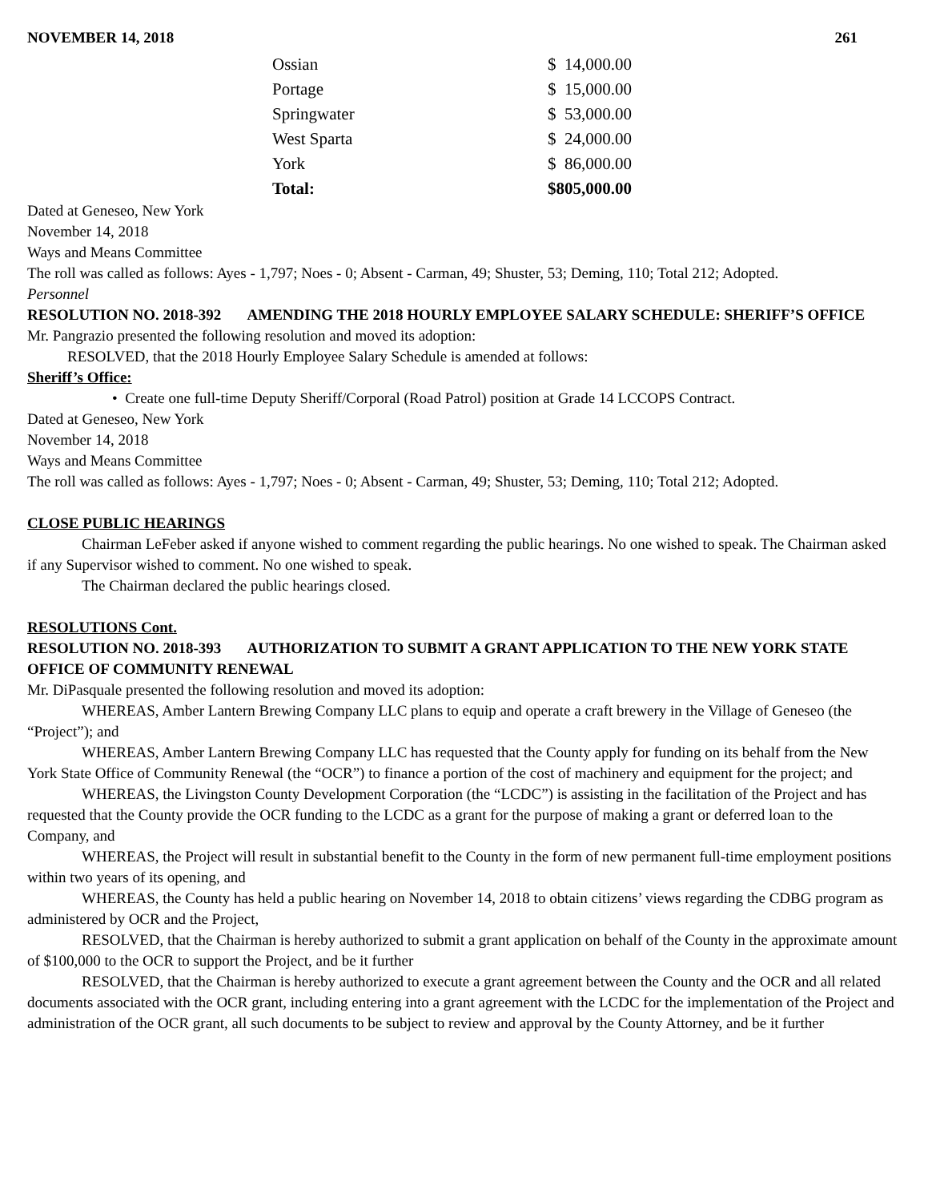NOVEMBER 14, 2018 261
| Ossian | $ 14,000.00 |
| Portage | $ 15,000.00 |
| Springwater | $ 53,000.00 |
| West Sparta | $ 24,000.00 |
| York | $ 86,000.00 |
| Total: | $805,000.00 |
Dated at Geneseo, New York
November 14, 2018
Ways and Means Committee
The roll was called as follows: Ayes - 1,797; Noes - 0; Absent - Carman, 49; Shuster, 53; Deming, 110; Total 212; Adopted.
Personnel
RESOLUTION NO. 2018-392 AMENDING THE 2018 HOURLY EMPLOYEE SALARY SCHEDULE: SHERIFF’S OFFICE
Mr. Pangrazio presented the following resolution and moved its adoption:
RESOLVED, that the 2018 Hourly Employee Salary Schedule is amended at follows:
Sheriff’s Office:
• Create one full-time Deputy Sheriff/Corporal (Road Patrol) position at Grade 14 LCCOPS Contract.
Dated at Geneseo, New York
November 14, 2018
Ways and Means Committee
The roll was called as follows: Ayes - 1,797; Noes - 0; Absent - Carman, 49; Shuster, 53; Deming, 110; Total 212; Adopted.
CLOSE PUBLIC HEARINGS
Chairman LeFeber asked if anyone wished to comment regarding the public hearings. No one wished to speak. The Chairman asked if any Supervisor wished to comment. No one wished to speak.
The Chairman declared the public hearings closed.
RESOLUTIONS Cont.
RESOLUTION NO. 2018-393 AUTHORIZATION TO SUBMIT A GRANT APPLICATION TO THE NEW YORK STATE OFFICE OF COMMUNITY RENEWAL
Mr. DiPasquale presented the following resolution and moved its adoption:
WHEREAS, Amber Lantern Brewing Company LLC plans to equip and operate a craft brewery in the Village of Geneseo (the “Project”); and
WHEREAS, Amber Lantern Brewing Company LLC has requested that the County apply for funding on its behalf from the New York State Office of Community Renewal (the “OCR”) to finance a portion of the cost of machinery and equipment for the project; and
WHEREAS, the Livingston County Development Corporation (the “LCDC”) is assisting in the facilitation of the Project and has requested that the County provide the OCR funding to the LCDC as a grant for the purpose of making a grant or deferred loan to the Company, and
WHEREAS, the Project will result in substantial benefit to the County in the form of new permanent full-time employment positions within two years of its opening, and
WHEREAS, the County has held a public hearing on November 14, 2018 to obtain citizens’ views regarding the CDBG program as administered by OCR and the Project,
RESOLVED, that the Chairman is hereby authorized to submit a grant application on behalf of the County in the approximate amount of $100,000 to the OCR to support the Project, and be it further
RESOLVED, that the Chairman is hereby authorized to execute a grant agreement between the County and the OCR and all related documents associated with the OCR grant, including entering into a grant agreement with the LCDC for the implementation of the Project and administration of the OCR grant, all such documents to be subject to review and approval by the County Attorney, and be it further